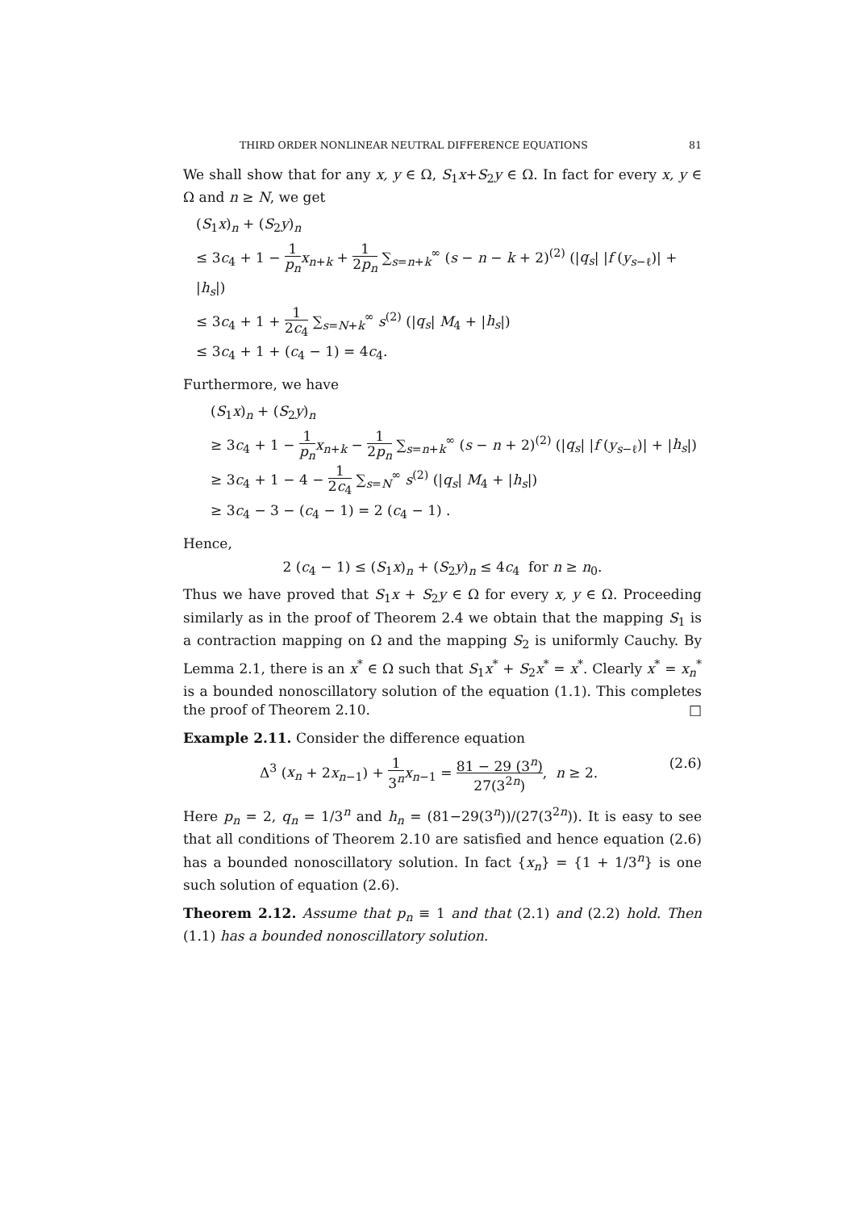THIRD ORDER NONLINEAR NEUTRAL DIFFERENCE EQUATIONS 81
We shall show that for any x, y ∈ Ω, S<sub>1</sub>x+S<sub>2</sub>y ∈ Ω. In fact for every x, y ∈ Ω and n ≥ N, we get
(S<sub>1</sub>x)<sub>n</sub> + (S<sub>2</sub>y)<sub>n</sub>
≤ 3c<sub>4</sub> + 1 − 1 p<sub>n</sub> x<sub>n+k</sub> + 1 2p<sub>n</sub> ∑<sub>s=n+k</sub><sup>∞</sup> (s − n − k + 2)<sup>(2)</sup> (|q<sub>s</sub>| |f (y<sub>s−ℓ</sub>)| + |h<sub>s</sub>|)
≤ 3c<sub>4</sub> + 1 + 1 2c<sub>4</sub> ∑<sub>s=N+k</sub><sup>∞</sup> s<sup>(2)</sup> (|q<sub>s</sub>| M<sub>4</sub> + |h<sub>s</sub>|)
≤ 3c<sub>4</sub> + 1 + (c<sub>4</sub> − 1) = 4c<sub>4</sub>.
Furthermore, we have
(S<sub>1</sub>x)<sub>n</sub> + (S<sub>2</sub>y)<sub>n</sub>
≥ 3c<sub>4</sub> + 1 − 1 p<sub>n</sub> x<sub>n+k</sub> − 1 2p<sub>n</sub> ∑<sub>s=n+k</sub><sup>∞</sup> (s − n + 2)<sup>(2)</sup> (|q<sub>s</sub>| |f (y<sub>s−ℓ</sub>)| + |h<sub>s</sub>|)
≥ 3c<sub>4</sub> + 1 − 4 − 1 2c<sub>4</sub> ∑<sub>s=N</sub><sup>∞</sup> s<sup>(2)</sup> (|q<sub>s</sub>| M<sub>4</sub> + |h<sub>s</sub>|)
≥ 3c<sub>4</sub> − 3 − (c<sub>4</sub> − 1) = 2 (c<sub>4</sub> − 1) .
Hence,
2 (c<sub>4</sub> − 1) ≤ (S<sub>1</sub>x)<sub>n</sub> + (S<sub>2</sub>y)<sub>n</sub> ≤ 4c<sub>4</sub> for n ≥ n<sub>0</sub>.
Thus we have proved that S<sub>1</sub>x + S<sub>2</sub>y ∈ Ω for every x, y ∈ Ω. Proceeding similarly as in the proof of Theorem 2.4 we obtain that the mapping S<sub>1</sub> is a contraction mapping on Ω and the mapping S<sub>2</sub> is uniformly Cauchy. By Lemma 2.1, there is an x<sup>*</sup> ∈ Ω such that S<sub>1</sub>x<sup>*</sup> + S<sub>2</sub>x<sup>*</sup> = x<sup>*</sup>. Clearly x<sup>*</sup> = x<sub>n</sub><sup>*</sup> is a bounded nonoscillatory solution of the equation (1.1). This completes the proof of Theorem 2.10. □
Example 2.11. Consider the difference equation
Δ<sup>3</sup> (x<sub>n</sub> + 2x<sub>n−1</sub>) + 1 3<sup>n</sup> x<sub>n−1</sub> = 81 − 29 (3<sup>n</sup>) 27(3<sup>2n</sup>), n ≥ 2. (2.6)
Here p<sub>n</sub> = 2, q<sub>n</sub> = 1/3<sup>n</sup> and h<sub>n</sub> = (81−29(3<sup>n</sup>))/(27(3<sup>2n</sup>)). It is easy to see that all conditions of Theorem 2.10 are satisfied and hence equation (2.6) has a bounded nonoscillatory solution. In fact {x<sub>n</sub>} = {1 + 1/3<sup>n</sup>} is one such solution of equation (2.6).
Theorem 2.12. Assume that p<sub>n</sub> ≡ 1 and that (2.1) and (2.2) hold. Then (1.1) has a bounded nonoscillatory solution.